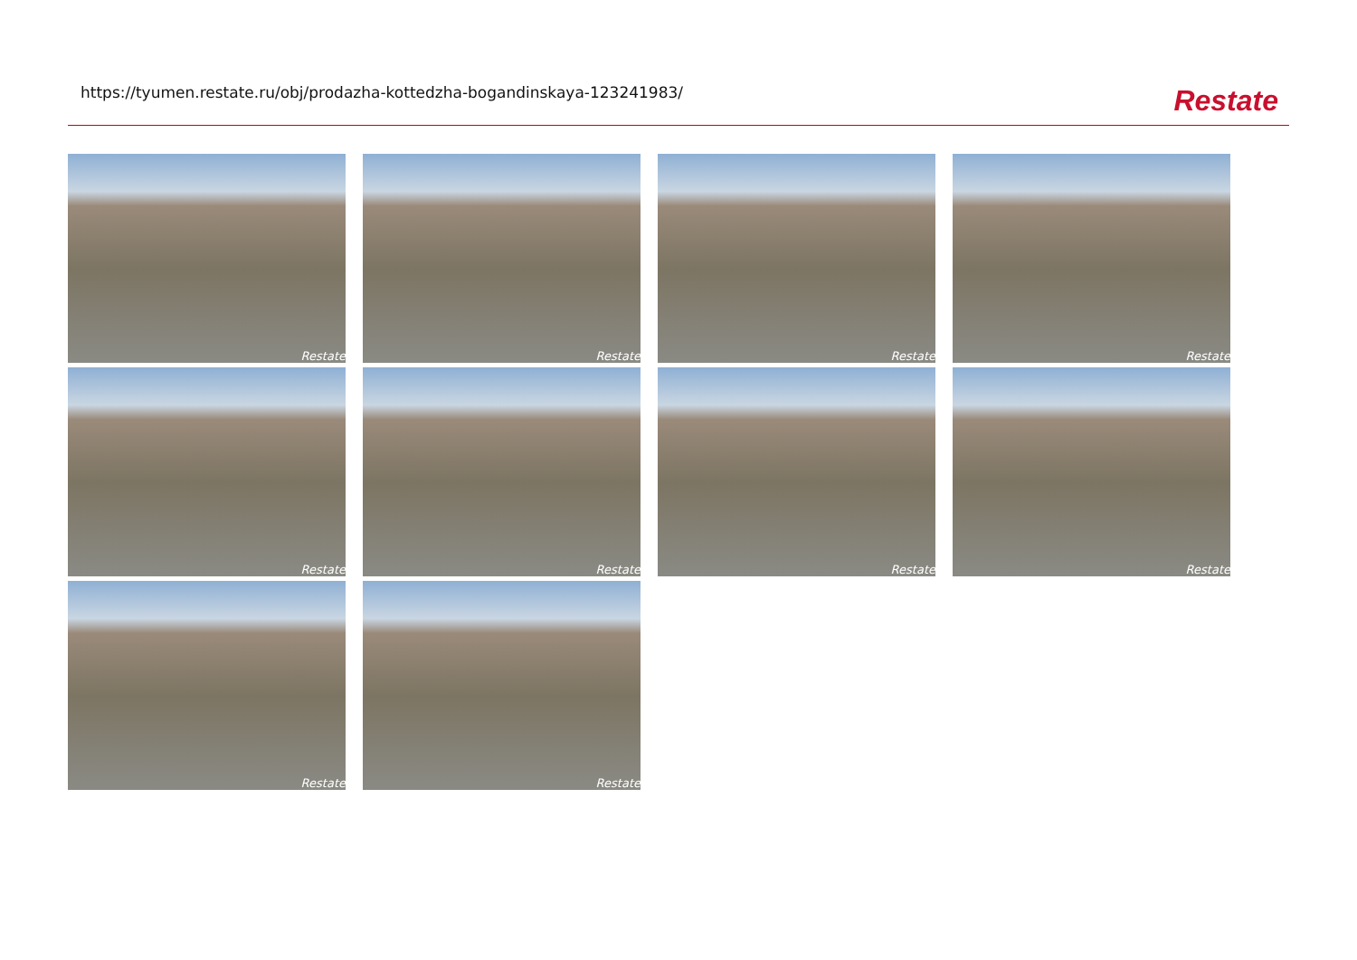https://tyumen.restate.ru/obj/prodazha-kottedzha-bogandinskaya-123241983/
Restate
Restate
Restate
Restate
Restate
Restate
Restate
Restate
Restate
Restate
Restate